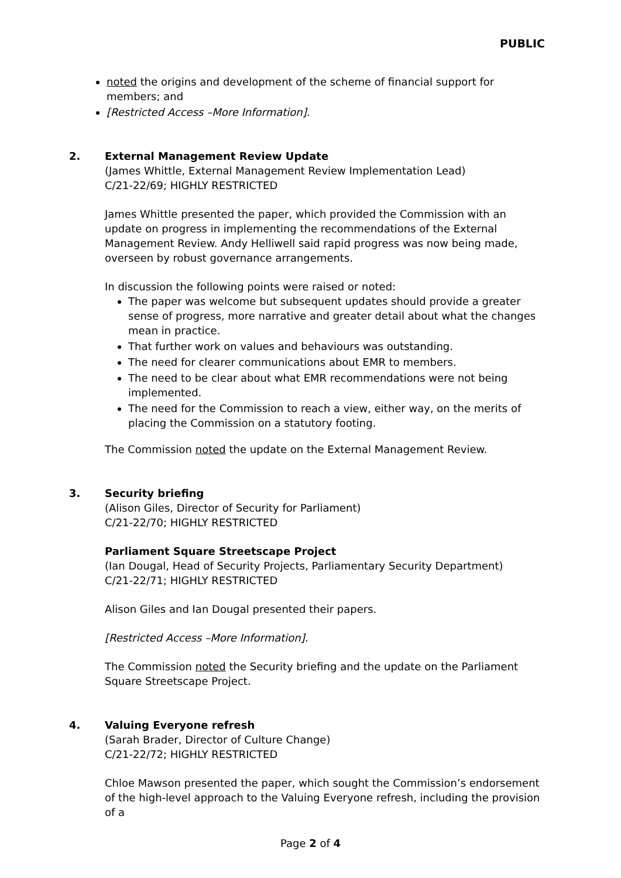PUBLIC
noted the origins and development of the scheme of financial support for members; and
[Restricted Access –More Information].
2. External Management Review Update
(James Whittle, External Management Review Implementation Lead)
C/21-22/69; HIGHLY RESTRICTED
James Whittle presented the paper, which provided the Commission with an update on progress in implementing the recommendations of the External Management Review. Andy Helliwell said rapid progress was now being made, overseen by robust governance arrangements.
In discussion the following points were raised or noted:
The paper was welcome but subsequent updates should provide a greater sense of progress, more narrative and greater detail about what the changes mean in practice.
That further work on values and behaviours was outstanding.
The need for clearer communications about EMR to members.
The need to be clear about what EMR recommendations were not being implemented.
The need for the Commission to reach a view, either way, on the merits of placing the Commission on a statutory footing.
The Commission noted the update on the External Management Review.
3. Security briefing
(Alison Giles, Director of Security for Parliament)
C/21-22/70; HIGHLY RESTRICTED
Parliament Square Streetscape Project
(Ian Dougal, Head of Security Projects, Parliamentary Security Department)
C/21-22/71; HIGHLY RESTRICTED
Alison Giles and Ian Dougal presented their papers.
[Restricted Access –More Information].
The Commission noted the Security briefing and the update on the Parliament Square Streetscape Project.
4. Valuing Everyone refresh
(Sarah Brader, Director of Culture Change)
C/21-22/72; HIGHLY RESTRICTED
Chloe Mawson presented the paper, which sought the Commission’s endorsement of the high-level approach to the Valuing Everyone refresh, including the provision of a
Page 2 of 4